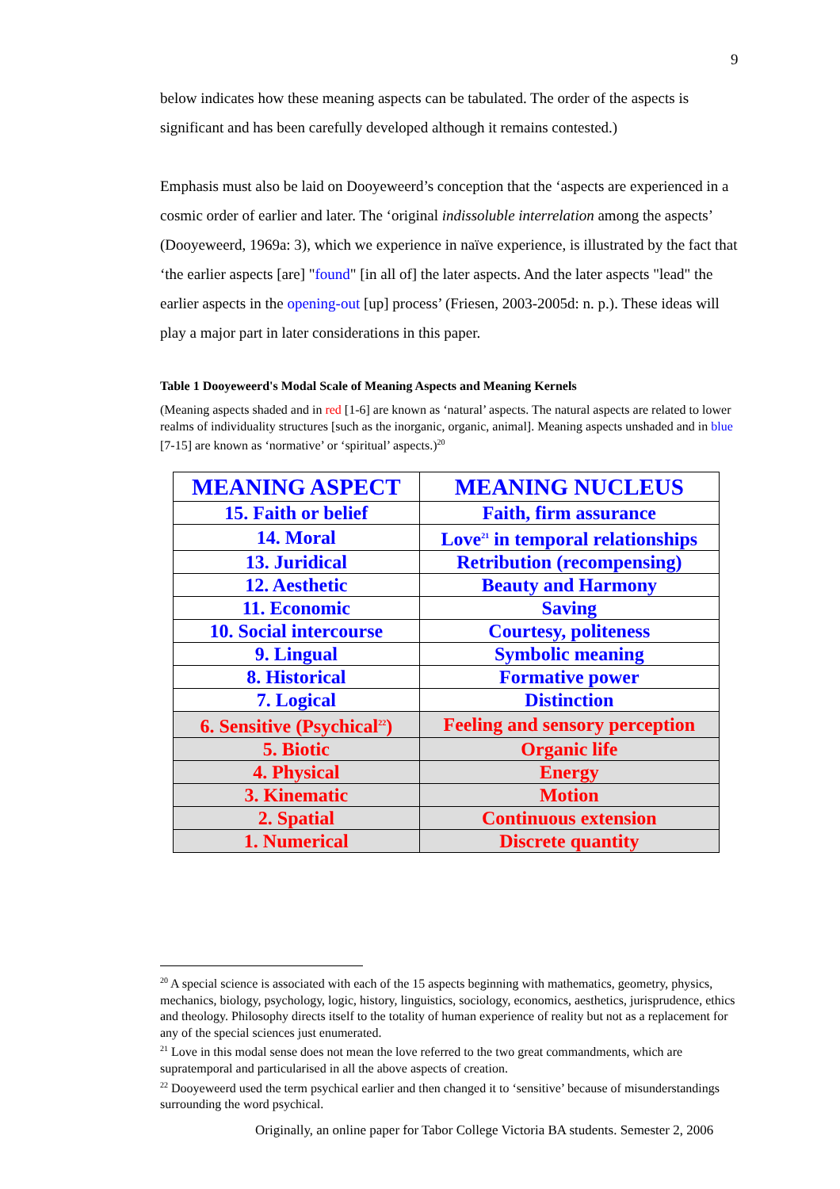9
below indicates how these meaning aspects can be tabulated. The order of the aspects is significant and has been carefully developed although it remains contested.)
Emphasis must also be laid on Dooyeweerd’s conception that the ‘aspects are experienced in a cosmic order of earlier and later. The ‘original indissoluble interrelation among the aspects’ (Dooyeweerd, 1969a: 3), which we experience in naïve experience, is illustrated by the fact that ‘the earlier aspects [are] "found" [in all of] the later aspects. And the later aspects "lead" the earlier aspects in the opening-out [up] process’ (Friesen, 2003-2005d: n. p.). These ideas will play a major part in later considerations in this paper.
Table 1 Dooyeweerd's Modal Scale of Meaning Aspects and Meaning Kernels
(Meaning aspects shaded and in red [1-6] are known as ‘natural’ aspects. The natural aspects are related to lower realms of individuality structures [such as the inorganic, organic, animal]. Meaning aspects unshaded and in blue [7-15] are known as ‘normative’ or ‘spiritual’ aspects.)<sup>20</sup>
| MEANING ASPECT | MEANING NUCLEUS |
| --- | --- |
| 15. Faith or belief | Faith, firm assurance |
| 14. Moral | Love<sup>21</sup> in temporal relationships |
| 13. Juridical | Retribution (recompensing) |
| 12. Aesthetic | Beauty and Harmony |
| 11. Economic | Saving |
| 10. Social intercourse | Courtesy, politeness |
| 9. Lingual | Symbolic meaning |
| 8. Historical | Formative power |
| 7. Logical | Distinction |
| 6. Sensitive (Psychical<sup>22</sup>) | Feeling and sensory perception |
| 5. Biotic | Organic life |
| 4. Physical | Energy |
| 3. Kinematic | Motion |
| 2. Spatial | Continuous extension |
| 1. Numerical | Discrete quantity |
<sup>20</sup> A special science is associated with each of the 15 aspects beginning with mathematics, geometry, physics, mechanics, biology, psychology, logic, history, linguistics, sociology, economics, aesthetics, jurisprudence, ethics and theology. Philosophy directs itself to the totality of human experience of reality but not as a replacement for any of the special sciences just enumerated.
<sup>21</sup> Love in this modal sense does not mean the love referred to the two great commandments, which are supratemporal and particularised in all the above aspects of creation.
<sup>22</sup> Dooyeweerd used the term psychical earlier and then changed it to ‘sensitive’ because of misunderstandings surrounding the word psychical.
Originally, an online paper for Tabor College Victoria BA students. Semester 2, 2006